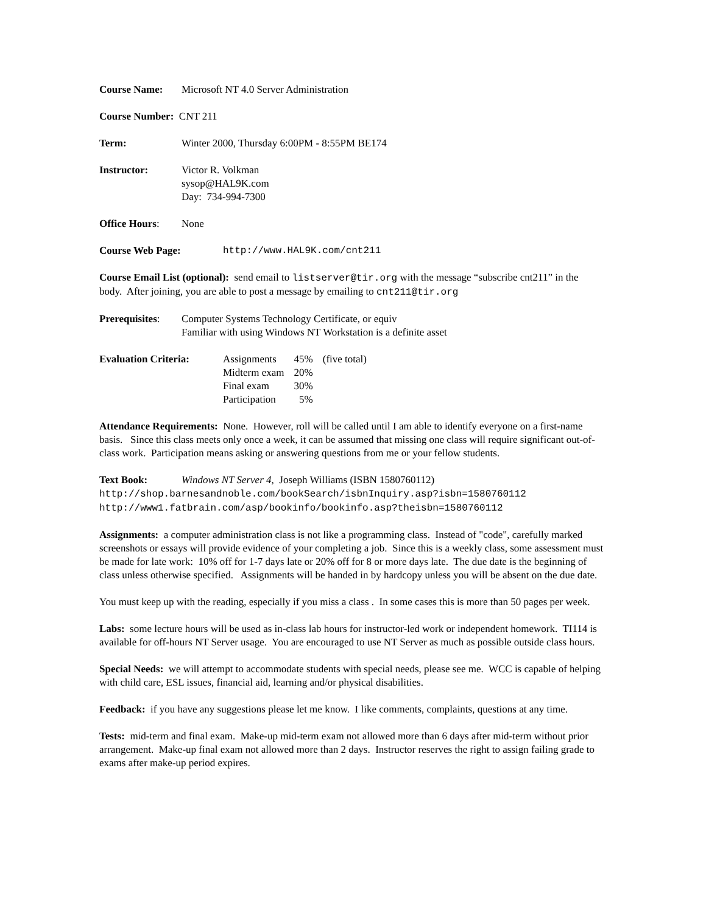Course Name: Microsoft NT 4.0 Server Administration
Course Number: CNT 211
Term: Winter 2000, Thursday 6:00PM - 8:55PM BE174
Instructor: Victor R. Volkman
sysop@HAL9K.com
Day: 734-994-7300
Office Hours: None
Course Web Page: http://www.HAL9K.com/cnt211
Course Email List (optional): send email to listserver@tir.org with the message “subscribe cnt211” in the body. After joining, you are able to post a message by emailing to cnt211@tir.org
Prerequisites:
Computer Systems Technology Certificate, or equiv
Familiar with using Windows NT Workstation is a definite asset
Evaluation Criteria:
| Assignments | 45% | (five total) |
| Midterm exam | 20% | |
| Final exam | 30% | |
| Participation | 5% | |
Attendance Requirements: None. However, roll will be called until I am able to identify everyone on a first-name basis. Since this class meets only once a week, it can be assumed that missing one class will require significant out-of-class work. Participation means asking or answering questions from me or your fellow students.
Text Book: Windows NT Server 4, Joseph Williams (ISBN 1580760112)
http://shop.barnesandnoble.com/bookSearch/isbnInquiry.asp?isbn=1580760112
http://www1.fatbrain.com/asp/bookinfo/bookinfo.asp?theisbn=1580760112
Assignments: a computer administration class is not like a programming class. Instead of "code", carefully marked screenshots or essays will provide evidence of your completing a job. Since this is a weekly class, some assessment must be made for late work: 10% off for 1-7 days late or 20% off for 8 or more days late. The due date is the beginning of class unless otherwise specified. Assignments will be handed in by hardcopy unless you will be absent on the due date.
You must keep up with the reading, especially if you miss a class . In some cases this is more than 50 pages per week.
Labs: some lecture hours will be used as in-class lab hours for instructor-led work or independent homework. TI114 is available for off-hours NT Server usage. You are encouraged to use NT Server as much as possible outside class hours.
Special Needs: we will attempt to accommodate students with special needs, please see me. WCC is capable of helping with child care, ESL issues, financial aid, learning and/or physical disabilities.
Feedback: if you have any suggestions please let me know. I like comments, complaints, questions at any time.
Tests: mid-term and final exam. Make-up mid-term exam not allowed more than 6 days after mid-term without prior arrangement. Make-up final exam not allowed more than 2 days. Instructor reserves the right to assign failing grade to exams after make-up period expires.